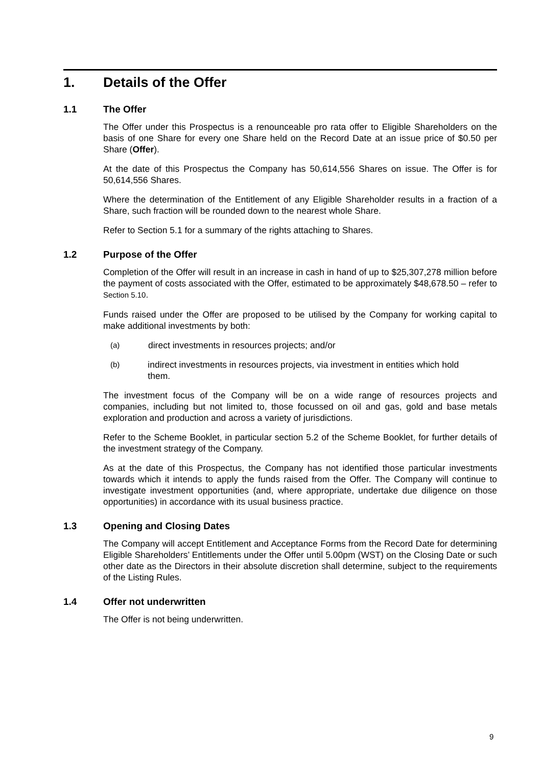1. Details of the Offer
1.1 The Offer
The Offer under this Prospectus is a renounceable pro rata offer to Eligible Shareholders on the basis of one Share for every one Share held on the Record Date at an issue price of $0.50 per Share (Offer).
At the date of this Prospectus the Company has 50,614,556 Shares on issue. The Offer is for 50,614,556 Shares.
Where the determination of the Entitlement of any Eligible Shareholder results in a fraction of a Share, such fraction will be rounded down to the nearest whole Share.
Refer to Section 5.1 for a summary of the rights attaching to Shares.
1.2 Purpose of the Offer
Completion of the Offer will result in an increase in cash in hand of up to $25,307,278 million before the payment of costs associated with the Offer, estimated to be approximately $48,678.50 – refer to Section 5.10.
Funds raised under the Offer are proposed to be utilised by the Company for working capital to make additional investments by both:
(a) direct investments in resources projects; and/or
(b) indirect investments in resources projects, via investment in entities which hold them.
The investment focus of the Company will be on a wide range of resources projects and companies, including but not limited to, those focussed on oil and gas, gold and base metals exploration and production and across a variety of jurisdictions.
Refer to the Scheme Booklet, in particular section 5.2 of the Scheme Booklet, for further details of the investment strategy of the Company.
As at the date of this Prospectus, the Company has not identified those particular investments towards which it intends to apply the funds raised from the Offer. The Company will continue to investigate investment opportunities (and, where appropriate, undertake due diligence on those opportunities) in accordance with its usual business practice.
1.3 Opening and Closing Dates
The Company will accept Entitlement and Acceptance Forms from the Record Date for determining Eligible Shareholders’ Entitlements under the Offer until 5.00pm (WST) on the Closing Date or such other date as the Directors in their absolute discretion shall determine, subject to the requirements of the Listing Rules.
1.4 Offer not underwritten
The Offer is not being underwritten.
9